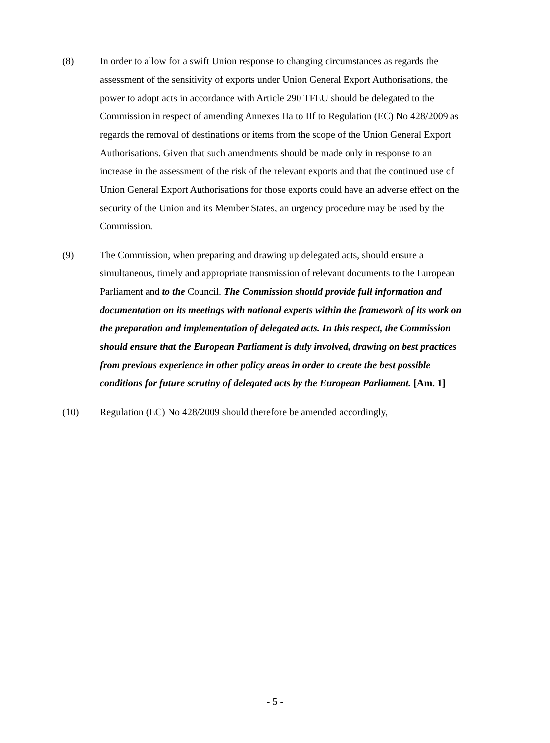(8) In order to allow for a swift Union response to changing circumstances as regards the assessment of the sensitivity of exports under Union General Export Authorisations, the power to adopt acts in accordance with Article 290 TFEU should be delegated to the Commission in respect of amending Annexes IIa to IIf to Regulation (EC) No 428/2009 as regards the removal of destinations or items from the scope of the Union General Export Authorisations. Given that such amendments should be made only in response to an increase in the assessment of the risk of the relevant exports and that the continued use of Union General Export Authorisations for those exports could have an adverse effect on the security of the Union and its Member States, an urgency procedure may be used by the Commission.
(9) The Commission, when preparing and drawing up delegated acts, should ensure a simultaneous, timely and appropriate transmission of relevant documents to the European Parliament and to the Council. The Commission should provide full information and documentation on its meetings with national experts within the framework of its work on the preparation and implementation of delegated acts. In this respect, the Commission should ensure that the European Parliament is duly involved, drawing on best practices from previous experience in other policy areas in order to create the best possible conditions for future scrutiny of delegated acts by the European Parliament. [Am. 1]
(10) Regulation (EC) No 428/2009 should therefore be amended accordingly,
- 5 -